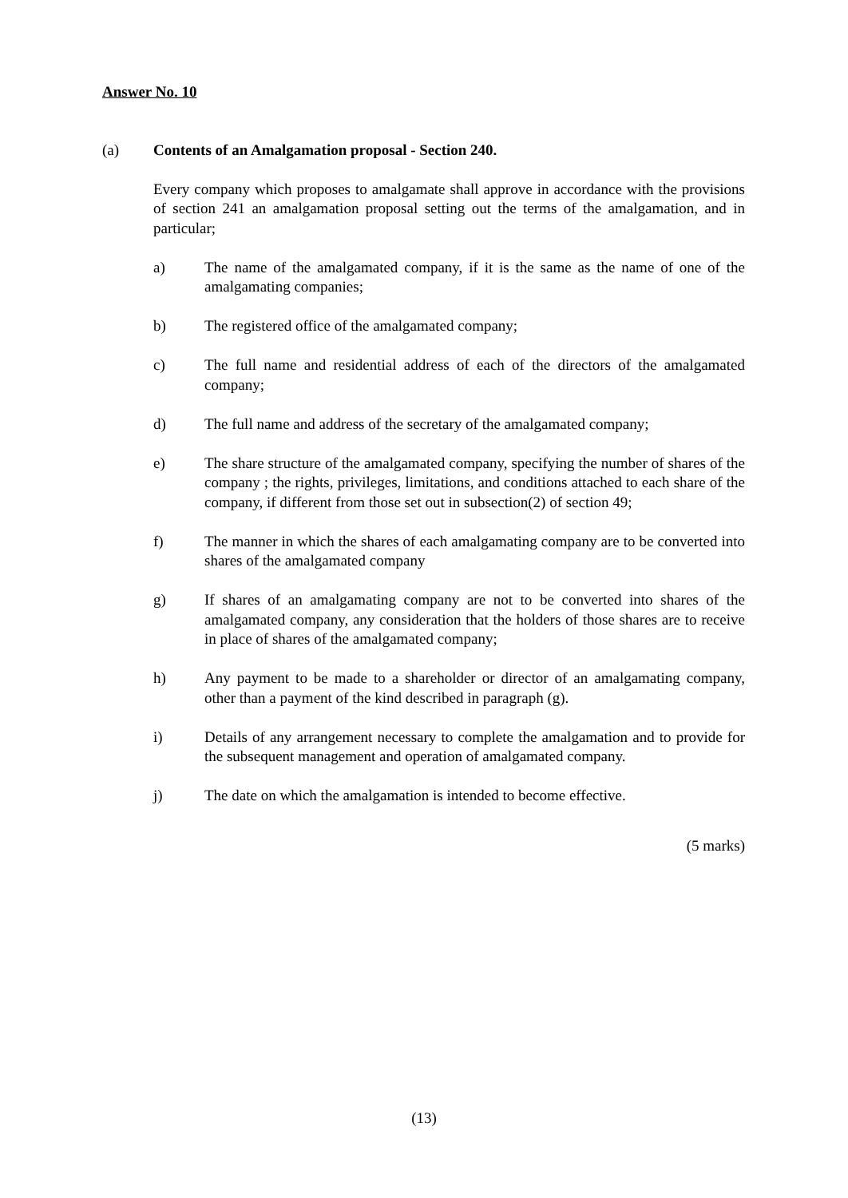Answer No. 10
(a) Contents of an Amalgamation proposal - Section 240.
Every company which proposes to amalgamate shall approve in accordance with the provisions of section 241 an amalgamation proposal setting out the terms of the amalgamation, and in particular;
a) The name of the amalgamated company, if it is the same as the name of one of the amalgamating companies;
b) The registered office of the amalgamated company;
c) The full name and residential address of each of the directors of the amalgamated company;
d) The full name and address of the secretary of the amalgamated company;
e) The share structure of the amalgamated company, specifying the number of shares of the company ; the rights, privileges, limitations, and conditions attached to each share of the company, if different from those set out in subsection(2) of section 49;
f) The manner in which the shares of each amalgamating company are to be converted into shares of the amalgamated company
g) If shares of an amalgamating company are not to be converted into shares of the amalgamated company, any consideration that the holders of those shares are to receive in place of shares of the amalgamated company;
h) Any payment to be made to a shareholder or director of an amalgamating company, other than a payment of the kind described in paragraph (g).
i) Details of any arrangement necessary to complete the amalgamation and to provide for the subsequent management and operation of amalgamated company.
j) The date on which the amalgamation is intended to become effective.
(5 marks)
(13)